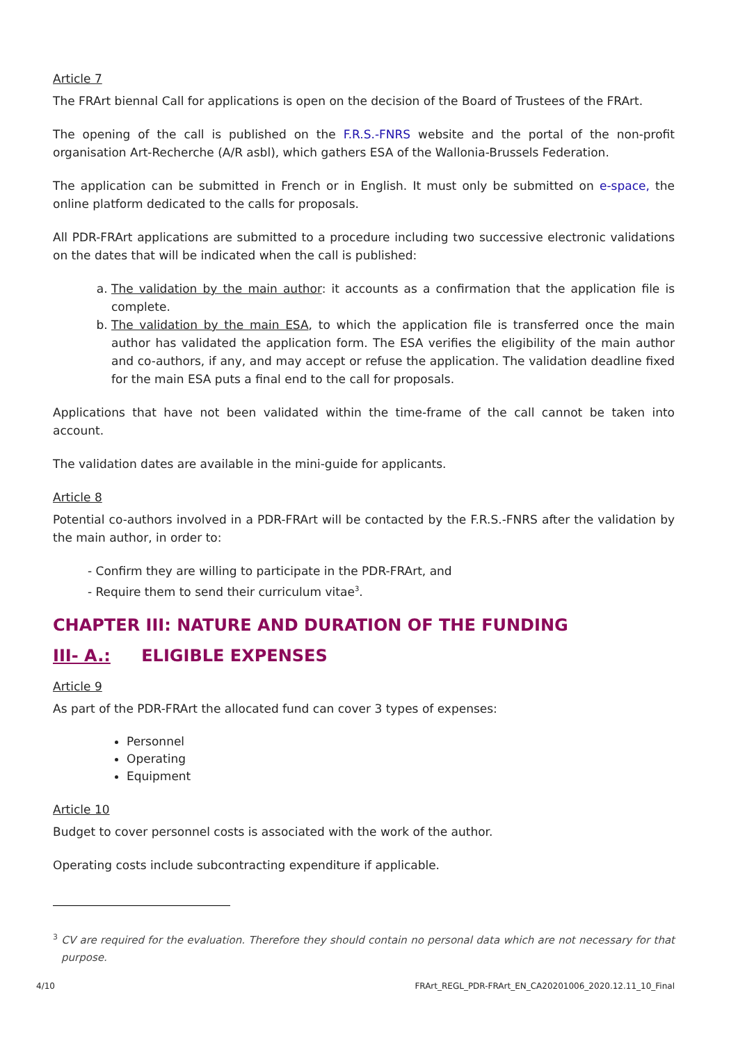Article 7
The FRArt biennal Call for applications is open on the decision of the Board of Trustees of the FRArt.
The opening of the call is published on the F.R.S.-FNRS website and the portal of the non-profit organisation Art-Recherche (A/R asbl), which gathers ESA of the Wallonia-Brussels Federation.
The application can be submitted in French or in English. It must only be submitted on e-space, the online platform dedicated to the calls for proposals.
All PDR-FRArt applications are submitted to a procedure including two successive electronic validations on the dates that will be indicated when the call is published:
a. The validation by the main author: it accounts as a confirmation that the application file is complete.
b. The validation by the main ESA, to which the application file is transferred once the main author has validated the application form. The ESA verifies the eligibility of the main author and co-authors, if any, and may accept or refuse the application. The validation deadline fixed for the main ESA puts a final end to the call for proposals.
Applications that have not been validated within the time-frame of the call cannot be taken into account.
The validation dates are available in the mini-guide for applicants.
Article 8
Potential co-authors involved in a PDR-FRArt will be contacted by the F.R.S.-FNRS after the validation by the main author, in order to:
- Confirm they are willing to participate in the PDR-FRArt, and
- Require them to send their curriculum vitae<sup>3</sup>.
CHAPTER III: NATURE AND DURATION OF THE FUNDING
III- A.: ELIGIBLE EXPENSES
Article 9
As part of the PDR-FRArt the allocated fund can cover 3 types of expenses:
Personnel
Operating
Equipment
Article 10
Budget to cover personnel costs is associated with the work of the author.
Operating costs include subcontracting expenditure if applicable.
<sup>3</sup> CV are required for the evaluation. Therefore they should contain no personal data which are not necessary for that purpose.
4/10 FRArt_REGL_PDR-FRArt_EN_CA20201006_2020.12.11_10_Final